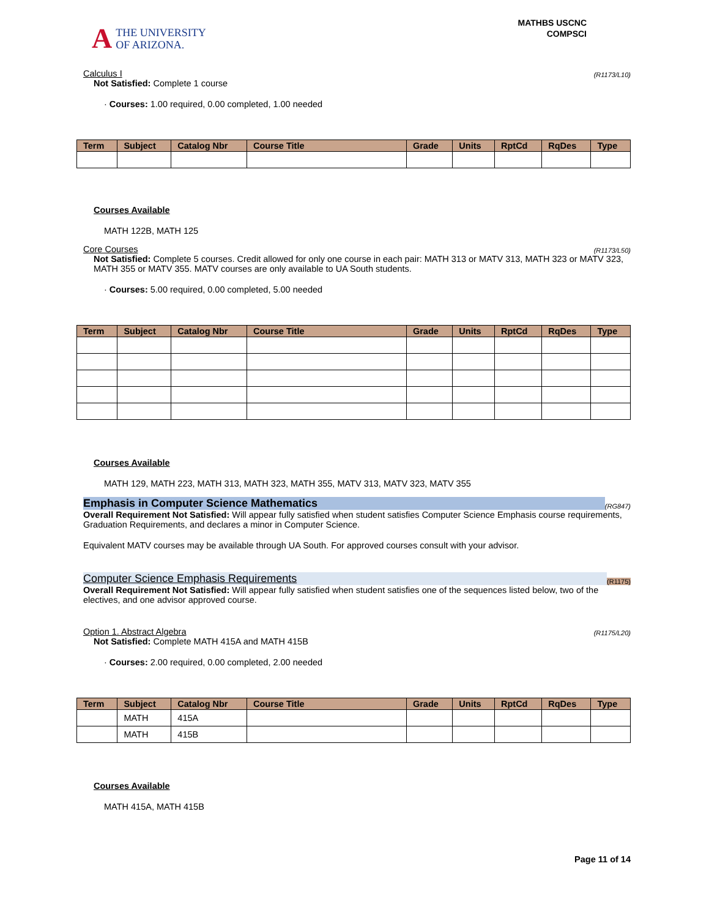A
THE UNIVERSITY
OF ARIZONA.
MATHBS USCNC
COMPSCI
Calculus I (R1173/L10)
Not Satisfied: Complete 1 course
· Courses: 1.00 required, 0.00 completed, 1.00 needed
| Term | Subject | Catalog Nbr | Course Title | Grade | Units | RptCd | RqDes | Type |
| --- | --- | --- | --- | --- | --- | --- | --- | --- |
Courses Available
MATH 122B, MATH 125
Core Courses (R1173/L50)
Not Satisfied: Complete 5 courses. Credit allowed for only one course in each pair: MATH 313 or MATV 313, MATH 323 or MATV 323, MATH 355 or MATV 355. MATV courses are only available to UA South students.
· Courses: 5.00 required, 0.00 completed, 5.00 needed
| Term | Subject | Catalog Nbr | Course Title | Grade | Units | RptCd | RqDes | Type |
| --- | --- | --- | --- | --- | --- | --- | --- | --- |
Courses Available
MATH 129, MATH 223, MATH 313, MATH 323, MATH 355, MATV 313, MATV 323, MATV 355
Emphasis in Computer Science Mathematics (RG847)
Overall Requirement Not Satisfied: Will appear fully satisfied when student satisfies Computer Science Emphasis course requirements, Graduation Requirements, and declares a minor in Computer Science.
Equivalent MATV courses may be available through UA South. For approved courses consult with your advisor.
Computer Science Emphasis Requirements (R1175)
Overall Requirement Not Satisfied: Will appear fully satisfied when student satisfies one of the sequences listed below, two of the electives, and one advisor approved course.
Option 1. Abstract Algebra (R1175/L20)
Not Satisfied: Complete MATH 415A and MATH 415B
· Courses: 2.00 required, 0.00 completed, 2.00 needed
| Term | Subject | Catalog Nbr | Course Title | Grade | Units | RptCd | RqDes | Type |
| --- | --- | --- | --- | --- | --- | --- | --- | --- |
| | MATH | 415A | | | | | | |
| | MATH | 415B | | | | | | |
Courses Available
MATH 415A, MATH 415B
Page 11 of 14